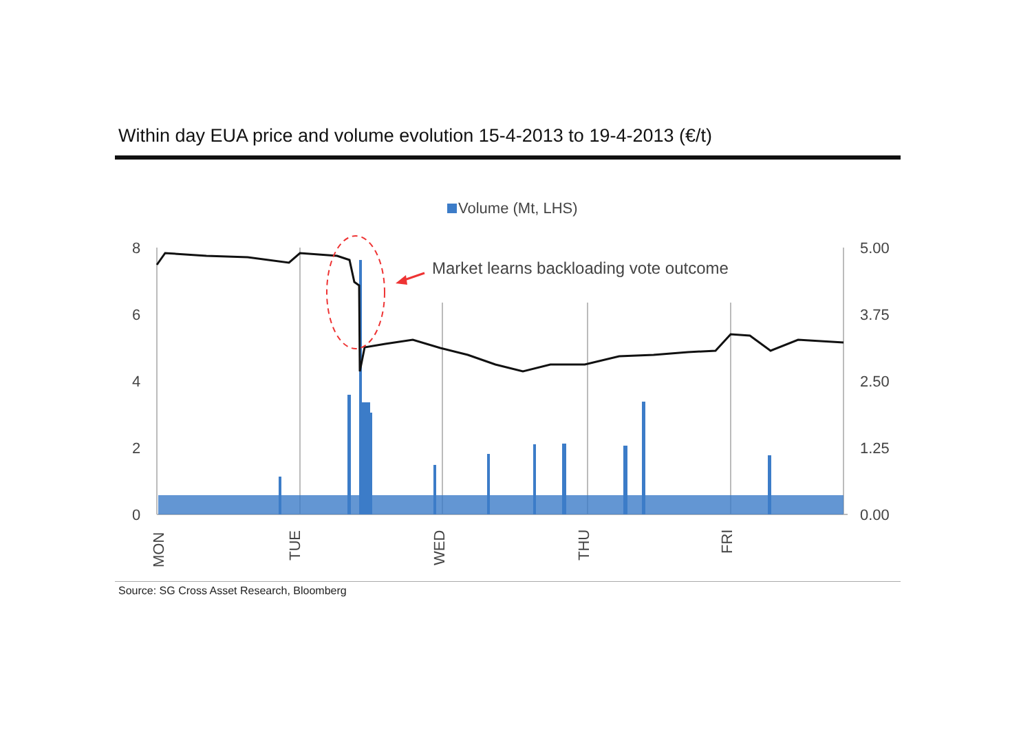Within day EUA price and volume evolution 15-4-2013 to 19-4-2013 (€/t)
Volume (Mt, LHS)
8
6
4
2
0
5.00
3.75
2.50
1.25
0.00
MON
TUE
WED
THU
FRI
Market learns backloading vote outcome
Source: SG Cross Asset Research, Bloomberg